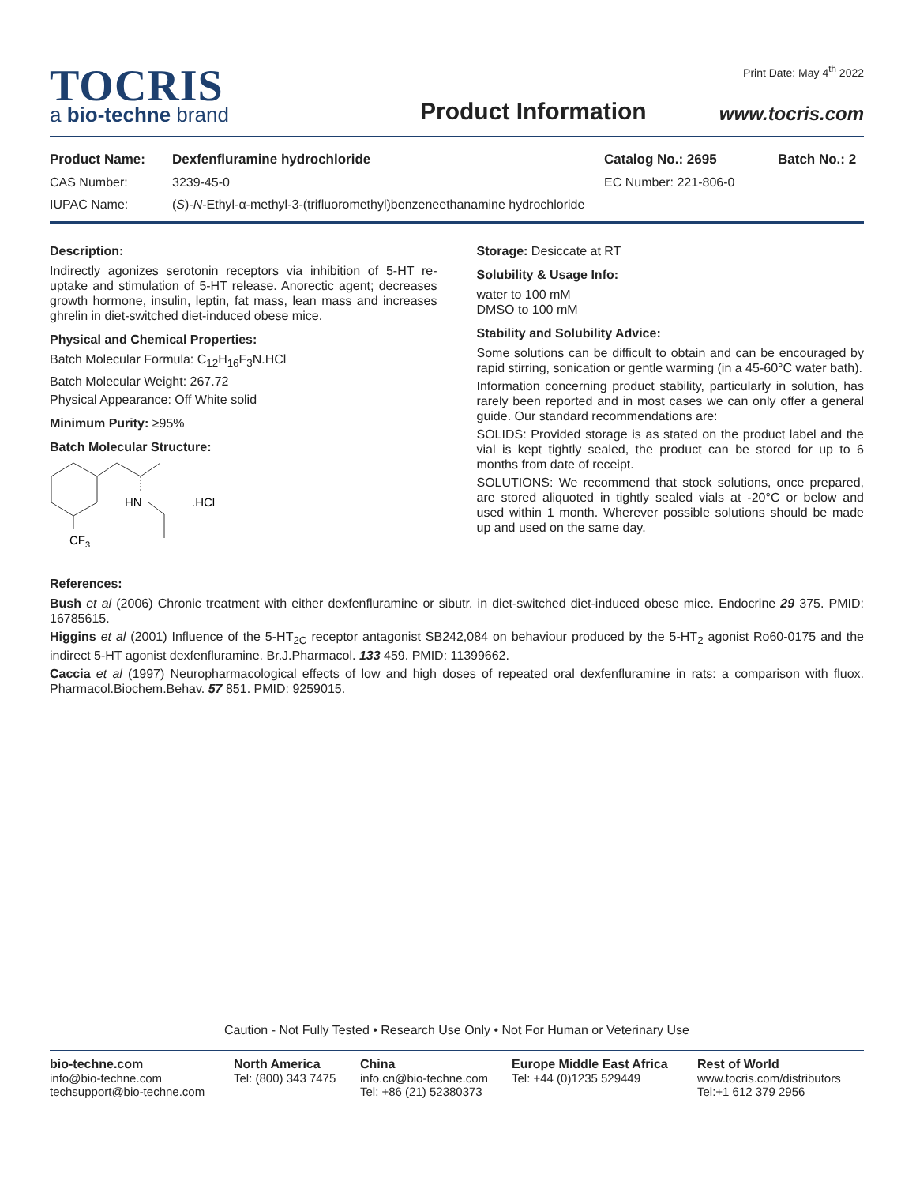TOCRIS
a bio-techne brand
Product Information
Print Date: May 4<sup>th</sup> 2022
www.tocris.com
Product Name: Dexfenfluramine hydrochloride Catalog No.: 2695 Batch No.: 2
CAS Number: 3239-45-0 EC Number: 221-806-0
IUPAC Name: (S)-N-Ethyl-α-methyl-3-(trifluoromethyl)benzeneethanamine hydrochloride
Description:
Indirectly agonizes serotonin receptors via inhibition of 5-HT re-uptake and stimulation of 5-HT release. Anorectic agent; decreases growth hormone, insulin, leptin, fat mass, lean mass and increases ghrelin in diet-switched diet-induced obese mice.
Physical and Chemical Properties:
Batch Molecular Formula: C<sub>12</sub>H<sub>16</sub>F<sub>3</sub>N.HCl
Batch Molecular Weight: 267.72
Physical Appearance: Off White solid
Minimum Purity: ≥95%
Batch Molecular Structure:
HN
.HCl
CF3
Storage: Desiccate at RT
Solubility & Usage Info:
water to 100 mM
DMSO to 100 mM
Stability and Solubility Advice:
Some solutions can be difficult to obtain and can be encouraged by rapid stirring, sonication or gentle warming (in a 45-60°C water bath).
Information concerning product stability, particularly in solution, has rarely been reported and in most cases we can only offer a general guide. Our standard recommendations are:
SOLIDS: Provided storage is as stated on the product label and the vial is kept tightly sealed, the product can be stored for up to 6 months from date of receipt.
SOLUTIONS: We recommend that stock solutions, once prepared, are stored aliquoted in tightly sealed vials at -20°C or below and used within 1 month. Wherever possible solutions should be made up and used on the same day.
References:
Bush et al (2006) Chronic treatment with either dexfenfluramine or sibutr. in diet-switched diet-induced obese mice. Endocrine 29 375. PMID: 16785615.
Higgins et al (2001) Influence of the 5-HT<sub>2C</sub> receptor antagonist SB242,084 on behaviour produced by the 5-HT<sub>2</sub> agonist Ro60-0175 and the indirect 5-HT agonist dexfenfluramine. Br.J.Pharmacol. 133 459. PMID: 11399662.
Caccia et al (1997) Neuropharmacological effects of low and high doses of repeated oral dexfenfluramine in rats: a comparison with fluox. Pharmacol.Biochem.Behav. 57 851. PMID: 9259015.
Caution - Not Fully Tested • Research Use Only • Not For Human or Veterinary Use
bio-techne.com
info@bio-techne.com
techsupport@bio-techne.com
North America
Tel: (800) 343 7475
China
info.cn@bio-techne.com
Tel: +86 (21) 52380373
Europe Middle East Africa
Tel: +44 (0)1235 529449
Rest of World
www.tocris.com/distributors
Tel:+1 612 379 2956